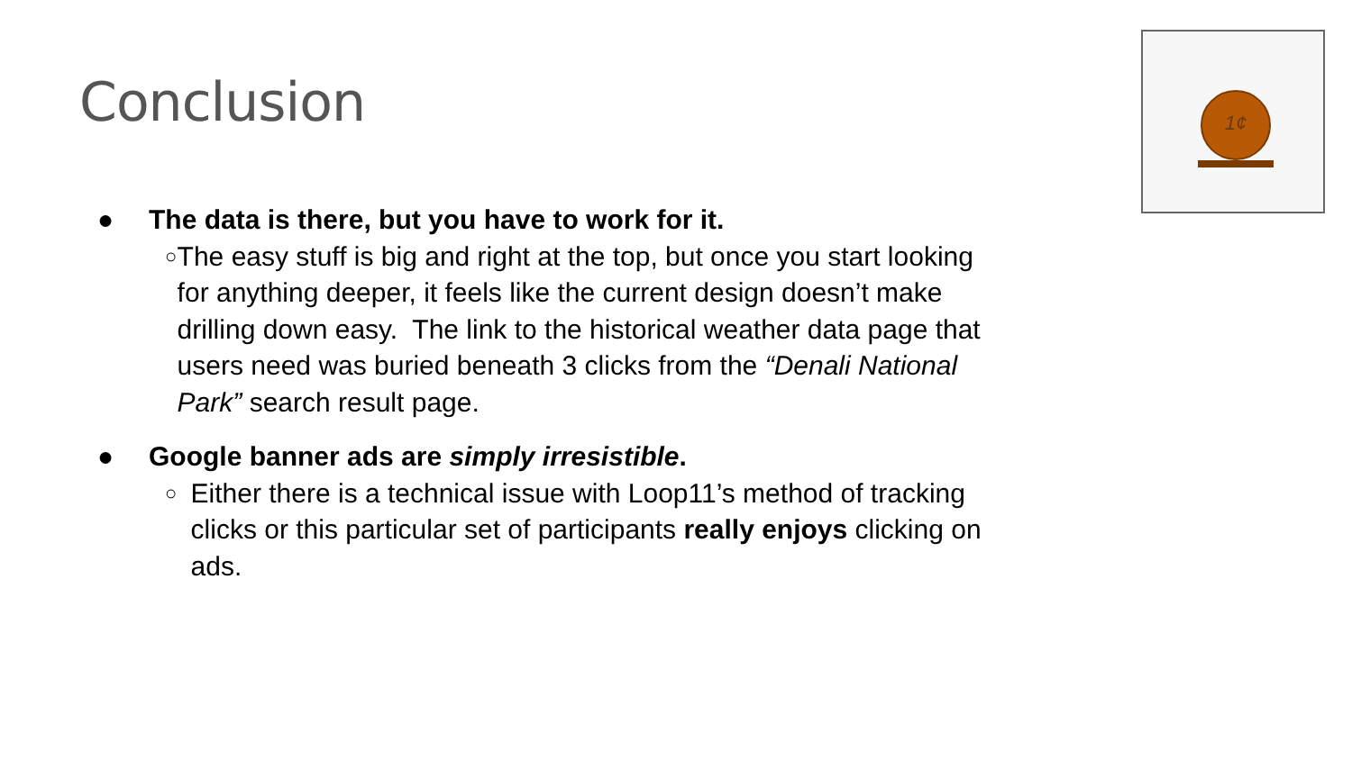Conclusion
1¢
● The data is there, but you have to work for it.
○ The easy stuff is big and right at the top, but once you start looking for anything deeper, it feels like the current design doesn’t make drilling down easy. The link to the historical weather data page that users need was buried beneath 3 clicks from the “Denali National Park” search result page.
● Google banner ads are simply irresistible.
○ Either there is a technical issue with Loop11’s method of tracking clicks or this particular set of participants really enjoys clicking on ads.